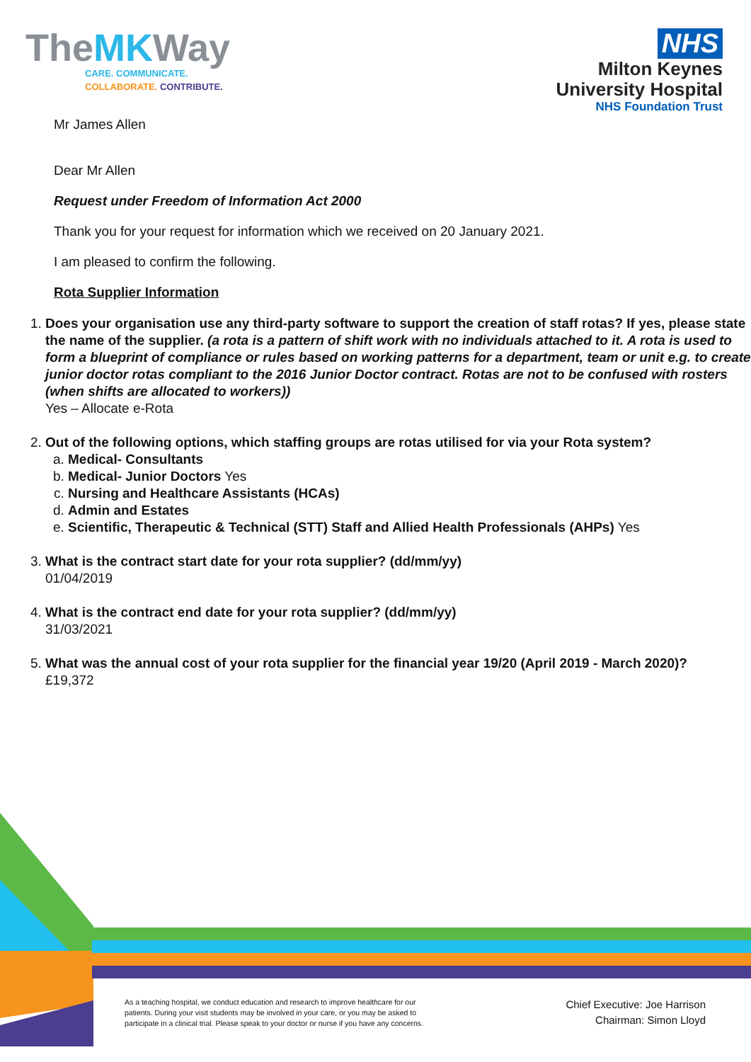TheMKWay
CARE. COMMUNICATE.
COLLABORATE. CONTRIBUTE.
NHS
Milton Keynes
University Hospital
NHS Foundation Trust
Mr James Allen
Dear Mr Allen
Request under Freedom of Information Act 2000
Thank you for your request for information which we received on 20 January 2021.
I am pleased to confirm the following.
Rota Supplier Information
1. Does your organisation use any third-party software to support the creation of staff rotas? If yes, please state the name of the supplier. (a rota is a pattern of shift work with no individuals attached to it. A rota is used to form a blueprint of compliance or rules based on working patterns for a department, team or unit e.g. to create junior doctor rotas compliant to the 2016 Junior Doctor contract. Rotas are not to be confused with rosters (when shifts are allocated to workers))
Yes – Allocate e-Rota
2. Out of the following options, which staffing groups are rotas utilised for via your Rota system?
a. Medical- Consultants
b. Medical- Junior Doctors Yes
c. Nursing and Healthcare Assistants (HCAs)
d. Admin and Estates
e. Scientific, Therapeutic & Technical (STT) Staff and Allied Health Professionals (AHPs) Yes
3. What is the contract start date for your rota supplier? (dd/mm/yy)
01/04/2019
4. What is the contract end date for your rota supplier? (dd/mm/yy)
31/03/2021
5. What was the annual cost of your rota supplier for the financial year 19/20 (April 2019 - March 2020)?
£19,372
As a teaching hospital, we conduct education and research to improve healthcare for our patients. During your visit students may be involved in your care, or you may be asked to participate in a clinical trial. Please speak to your doctor or nurse if you have any concerns.
Chief Executive: Joe Harrison
Chairman: Simon Lloyd